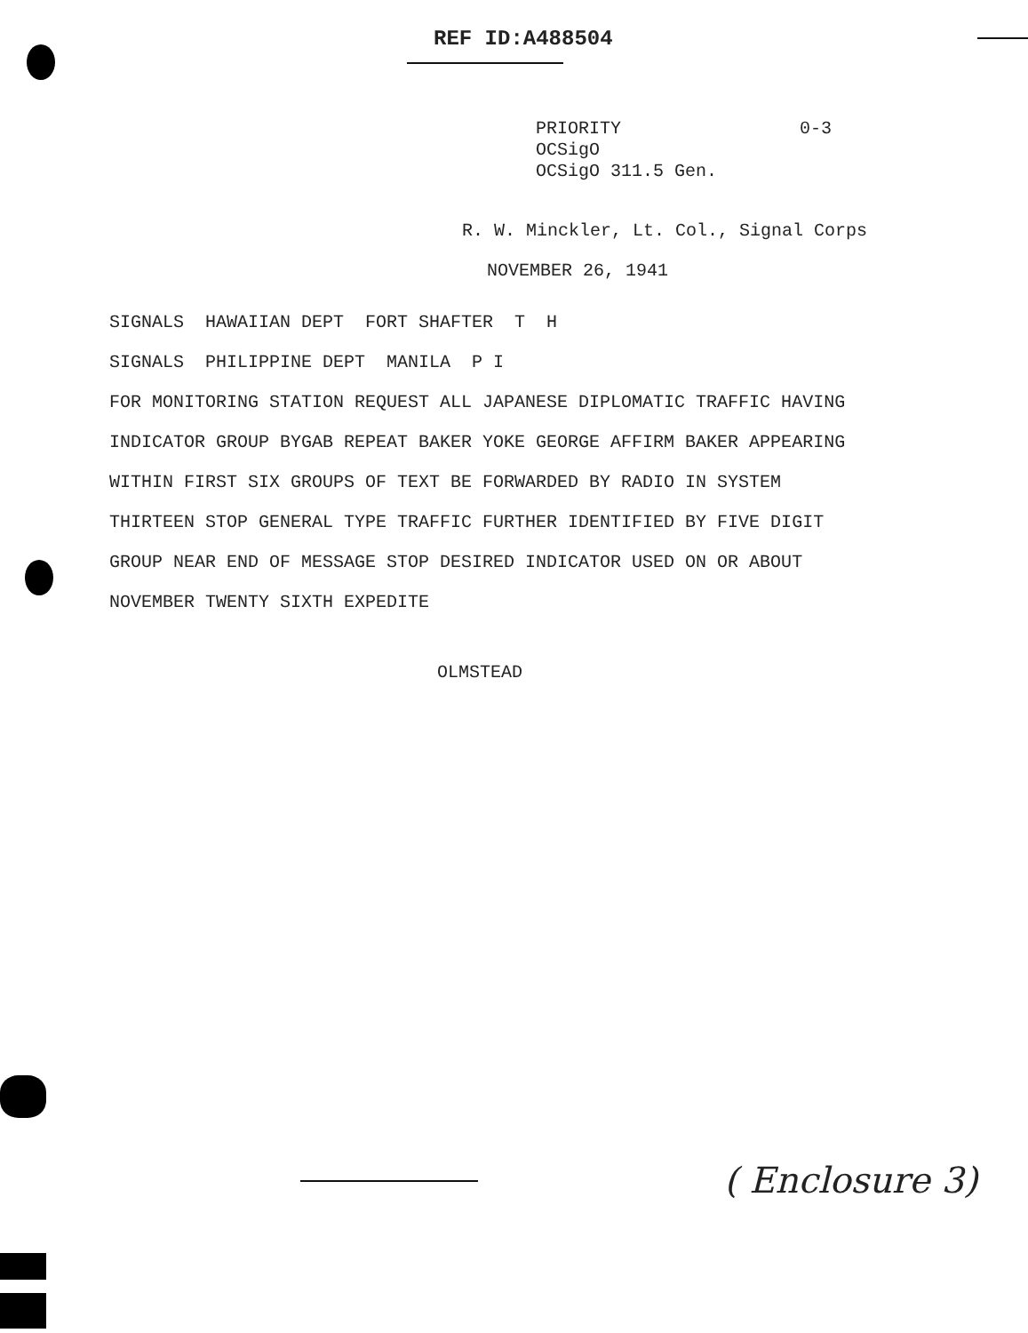REF ID:A488504
PRIORITY
OCSigO
OCSigO 311.5 Gen.
0-3
R. W. Minckler, Lt. Col., Signal Corps
NOVEMBER 26, 1941
SIGNALS HAWAIIAN DEPT FORT SHAFTER T H SIGNALS PHILIPPINE DEPT MANILA P I FOR MONITORING STATION REQUEST ALL JAPANESE DIPLOMATIC TRAFFIC HAVING INDICATOR GROUP BYGAB REPEAT BAKER YOKE GEORGE AFFIRM BAKER APPEARING WITHIN FIRST SIX GROUPS OF TEXT BE FORWARDED BY RADIO IN SYSTEM THIRTEEN STOP GENERAL TYPE TRAFFIC FURTHER IDENTIFIED BY FIVE DIGIT GROUP NEAR END OF MESSAGE STOP DESIRED INDICATOR USED ON OR ABOUT NOVEMBER TWENTY SIXTH EXPEDITE
OLMSTEAD
( Enclosure 3)